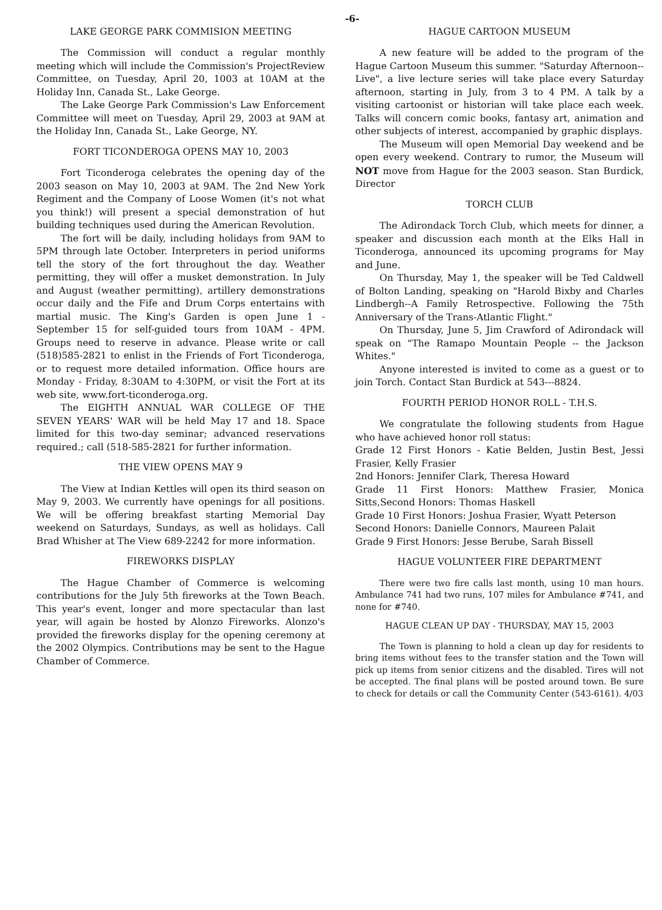-6-
LAKE GEORGE PARK COMMISION MEETING
The Commission will conduct a regular monthly meeting which will include the Commission's ProjectReview Committee, on Tuesday, April 20, 1003 at 10AM at the Holiday Inn, Canada St., Lake George.
The Lake George Park Commission's Law Enforcement Committee will meet on Tuesday, April 29, 2003 at 9AM at the Holiday Inn, Canada St., Lake George, NY.
FORT TICONDEROGA OPENS MAY 10, 2003
Fort Ticonderoga celebrates the opening day of the 2003 season on May 10, 2003 at 9AM. The 2nd New York Regiment and the Company of Loose Women (it's not what you think!) will present a special demonstration of hut building techniques used during the American Revolution.
The fort will be daily, including holidays from 9AM to 5PM through late October. Interpreters in period uniforms tell the story of the fort throughout the day. Weather permitting, they will offer a musket demonstration. In July and August (weather permitting), artillery demonstrations occur daily and the Fife and Drum Corps entertains with martial music. The King's Garden is open June 1 - September 15 for self-guided tours from 10AM - 4PM. Groups need to reserve in advance. Please write or call (518)585-2821 to enlist in the Friends of Fort Ticonderoga, or to request more detailed information. Office hours are Monday - Friday, 8:30AM to 4:30PM, or visit the Fort at its web site, www.fort-ticonderoga.org.
The EIGHTH ANNUAL WAR COLLEGE OF THE SEVEN YEARS' WAR will be held May 17 and 18. Space limited for this two-day seminar; advanced reservations required.; call (518-585-2821 for further information.
THE VIEW OPENS MAY 9
The View at Indian Kettles will open its third season on May 9, 2003. We currently have openings for all positions. We will be offering breakfast starting Memorial Day weekend on Saturdays, Sundays, as well as holidays. Call Brad Whisher at The View 689-2242 for more information.
FIREWORKS DISPLAY
The Hague Chamber of Commerce is welcoming contributions for the July 5th fireworks at the Town Beach. This year's event, longer and more spectacular than last year, will again be hosted by Alonzo Fireworks. Alonzo's provided the fireworks display for the opening ceremony at the 2002 Olympics. Contributions may be sent to the Hague Chamber of Commerce.
HAGUE CARTOON MUSEUM
A new feature will be added to the program of the Hague Cartoon Museum this summer. "Saturday Afternoon--Live", a live lecture series will take place every Saturday afternoon, starting in July, from 3 to 4 PM. A talk by a visiting cartoonist or historian will take place each week. Talks will concern comic books, fantasy art, animation and other subjects of interest, accompanied by graphic displays.
The Museum will open Memorial Day weekend and be open every weekend. Contrary to rumor, the Museum will NOT move from Hague for the 2003 season. Stan Burdick, Director
TORCH CLUB
The Adirondack Torch Club, which meets for dinner, a speaker and discussion each month at the Elks Hall in Ticonderoga, announced its upcoming programs for May and June.
On Thursday, May 1, the speaker will be Ted Caldwell of Bolton Landing, speaking on "Harold Bixby and Charles Lindbergh--A Family Retrospective. Following the 75th Anniversary of the Trans-Atlantic Flight."
On Thursday, June 5, Jim Crawford of Adirondack will speak on "The Ramapo Mountain People -- the Jackson Whites."
Anyone interested is invited to come as a guest or to join Torch. Contact Stan Burdick at 543---8824.
FOURTH PERIOD HONOR ROLL - T.H.S.
We congratulate the following students from Hague who have achieved honor roll status:
Grade 12 First Honors - Katie Belden, Justin Best, Jessi Frasier, Kelly Frasier
2nd Honors: Jennifer Clark, Theresa Howard
Grade 11 First Honors: Matthew Frasier, Monica Sitts,Second Honors: Thomas Haskell
Grade 10 First Honors: Joshua Frasier, Wyatt Peterson
Second Honors: Danielle Connors, Maureen Palait
Grade 9 First Honors: Jesse Berube, Sarah Bissell
HAGUE VOLUNTEER FIRE DEPARTMENT
There were two fire calls last month, using 10 man hours. Ambulance 741 had two runs, 107 miles for Ambulance #741, and none for #740.
HAGUE CLEAN UP DAY - THURSDAY, MAY 15, 2003
The Town is planning to hold a clean up day for residents to bring items without fees to the transfer station and the Town will pick up items from senior citizens and the disabled. Tires will not be accepted. The final plans will be posted around town. Be sure to check for details or call the Community Center (543-6161). 4/03